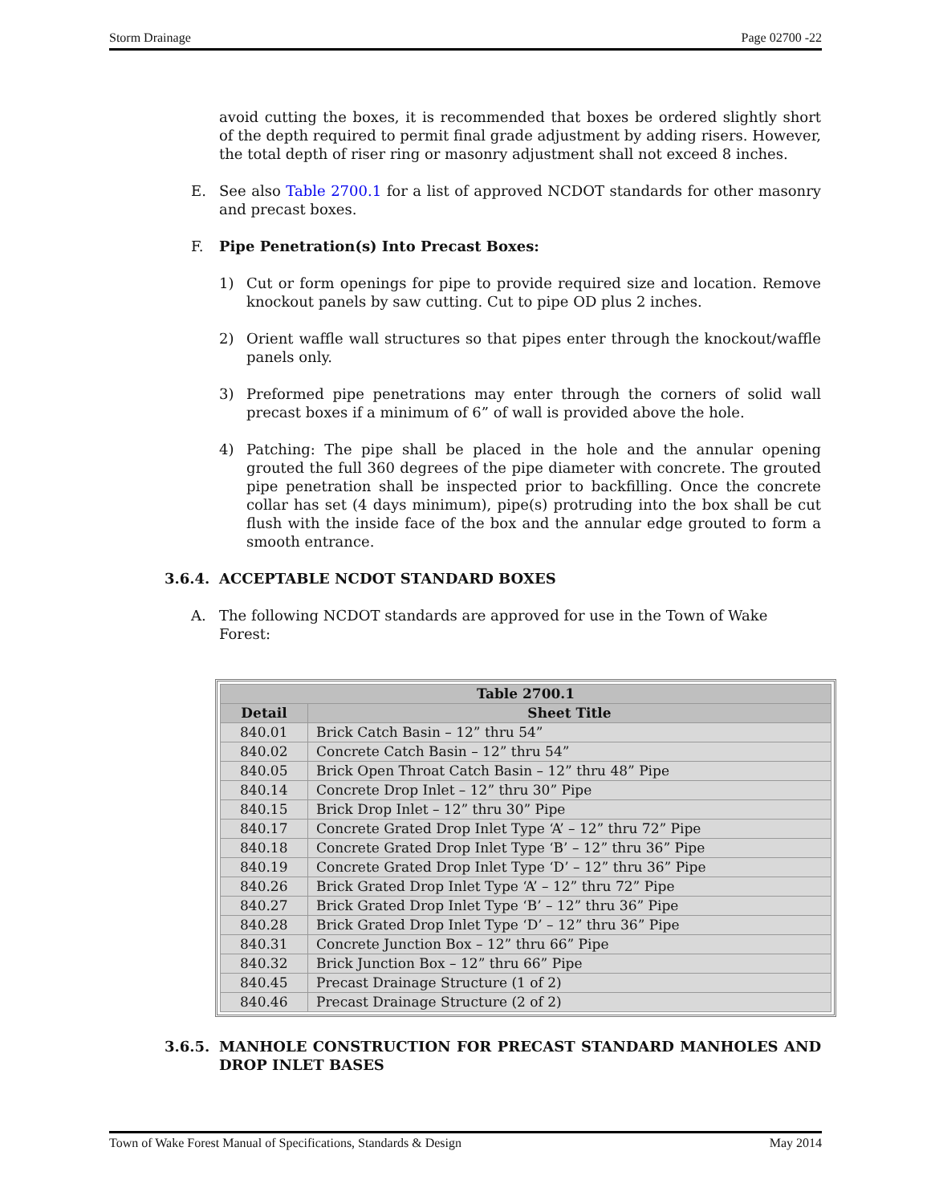Storm Drainage Page 02700 -22
avoid cutting the boxes, it is recommended that boxes be ordered slightly short of the depth required to permit final grade adjustment by adding risers. However, the total depth of riser ring or masonry adjustment shall not exceed 8 inches.
E. See also Table 2700.1 for a list of approved NCDOT standards for other masonry and precast boxes.
F. Pipe Penetration(s) Into Precast Boxes:
1) Cut or form openings for pipe to provide required size and location. Remove knockout panels by saw cutting. Cut to pipe OD plus 2 inches.
2) Orient waffle wall structures so that pipes enter through the knockout/waffle panels only.
3) Preformed pipe penetrations may enter through the corners of solid wall precast boxes if a minimum of 6” of wall is provided above the hole.
4) Patching: The pipe shall be placed in the hole and the annular opening grouted the full 360 degrees of the pipe diameter with concrete. The grouted pipe penetration shall be inspected prior to backfilling. Once the concrete collar has set (4 days minimum), pipe(s) protruding into the box shall be cut flush with the inside face of the box and the annular edge grouted to form a smooth entrance.
3.6.4. ACCEPTABLE NCDOT STANDARD BOXES
A. The following NCDOT standards are approved for use in the Town of Wake Forest:
| Table 2700.1 | |
| --- | --- |
| Detail | Sheet Title |
| 840.01 | Brick Catch Basin – 12” thru 54” |
| 840.02 | Concrete Catch Basin – 12” thru 54” |
| 840.05 | Brick Open Throat Catch Basin – 12” thru 48” Pipe |
| 840.14 | Concrete Drop Inlet – 12” thru 30” Pipe |
| 840.15 | Brick Drop Inlet – 12” thru 30” Pipe |
| 840.17 | Concrete Grated Drop Inlet Type ‘A’ – 12” thru 72” Pipe |
| 840.18 | Concrete Grated Drop Inlet Type ‘B’ – 12” thru 36” Pipe |
| 840.19 | Concrete Grated Drop Inlet Type ‘D’ – 12” thru 36” Pipe |
| 840.26 | Brick Grated Drop Inlet Type ‘A’ – 12” thru 72” Pipe |
| 840.27 | Brick Grated Drop Inlet Type ‘B’ – 12” thru 36” Pipe |
| 840.28 | Brick Grated Drop Inlet Type ‘D’ – 12” thru 36” Pipe |
| 840.31 | Concrete Junction Box – 12” thru 66” Pipe |
| 840.32 | Brick Junction Box – 12” thru 66” Pipe |
| 840.45 | Precast Drainage Structure (1 of 2) |
| 840.46 | Precast Drainage Structure (2 of 2) |
3.6.5. MANHOLE CONSTRUCTION FOR PRECAST STANDARD MANHOLES AND DROP INLET BASES
Town of Wake Forest Manual of Specifications, Standards & Design May 2014